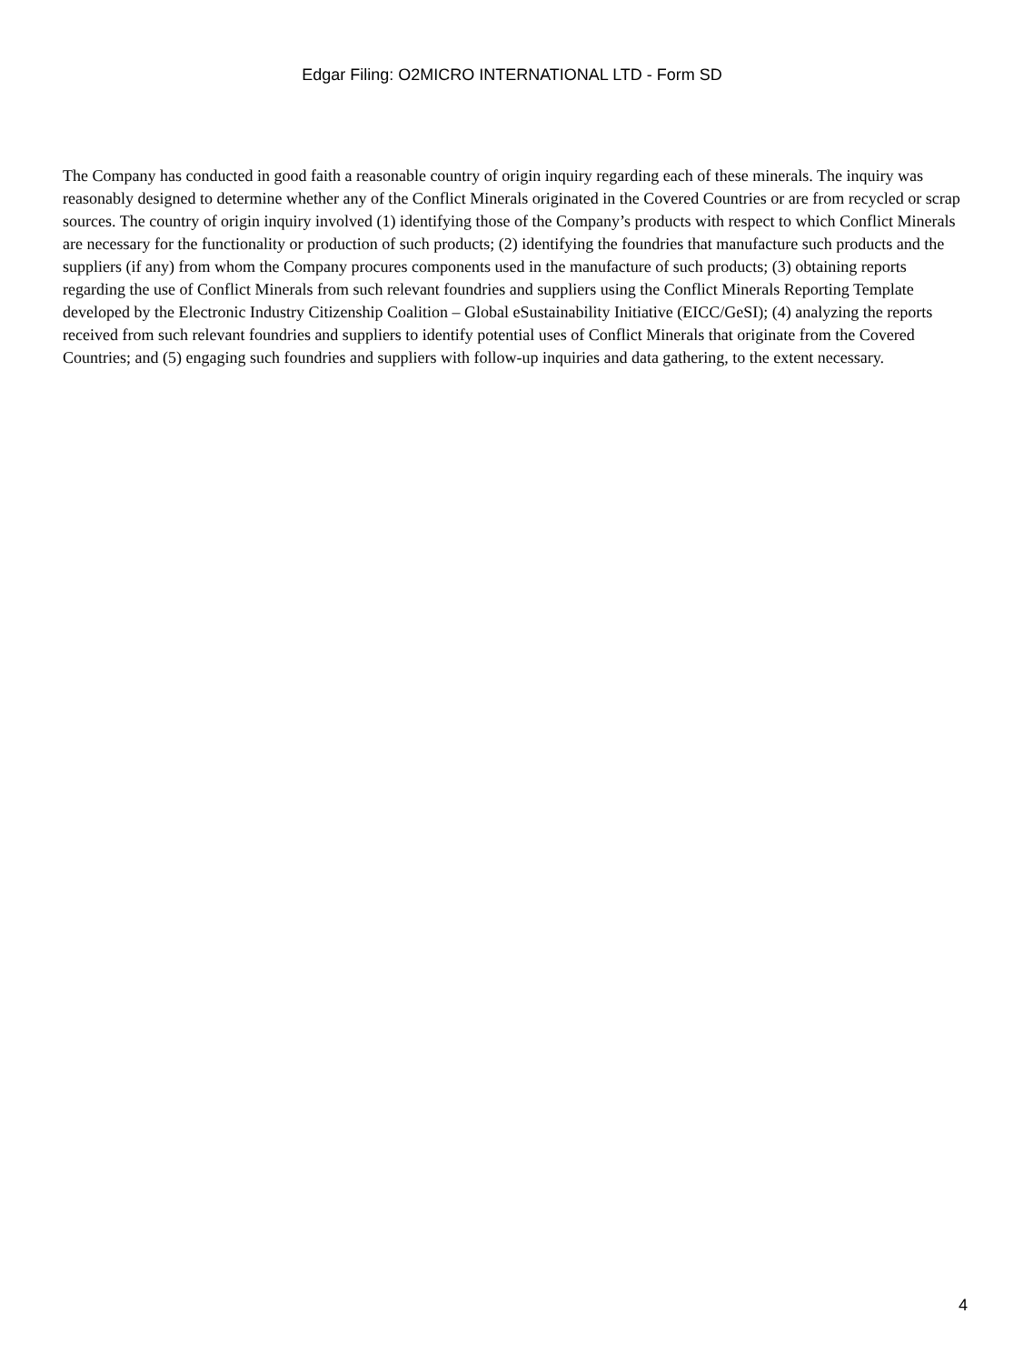Edgar Filing: O2MICRO INTERNATIONAL LTD - Form SD
The Company has conducted in good faith a reasonable country of origin inquiry regarding each of these minerals. The inquiry was reasonably designed to determine whether any of the Conflict Minerals originated in the Covered Countries or are from recycled or scrap sources. The country of origin inquiry involved (1) identifying those of the Company’s products with respect to which Conflict Minerals are necessary for the functionality or production of such products; (2) identifying the foundries that manufacture such products and the suppliers (if any) from whom the Company procures components used in the manufacture of such products; (3) obtaining reports regarding the use of Conflict Minerals from such relevant foundries and suppliers using the Conflict Minerals Reporting Template developed by the Electronic Industry Citizenship Coalition – Global eSustainability Initiative (EICC/GeSI); (4) analyzing the reports received from such relevant foundries and suppliers to identify potential uses of Conflict Minerals that originate from the Covered Countries; and (5) engaging such foundries and suppliers with follow-up inquiries and data gathering, to the extent necessary.
4